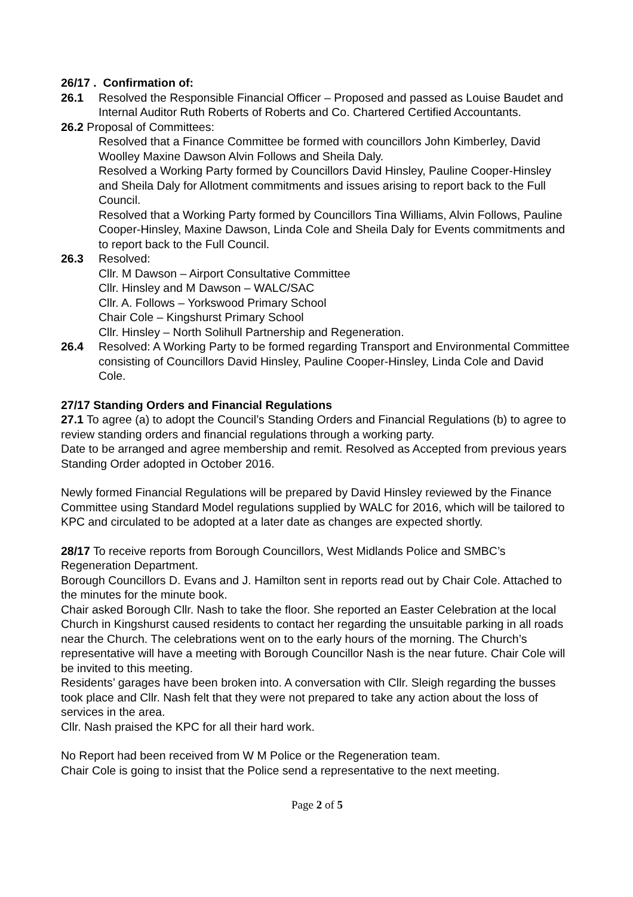26/17 . Confirmation of:
26.1 Resolved the Responsible Financial Officer – Proposed and passed as Louise Baudet and Internal Auditor Ruth Roberts of Roberts and Co. Chartered Certified Accountants.
26.2 Proposal of Committees:
Resolved that a Finance Committee be formed with councillors John Kimberley, David Woolley Maxine Dawson Alvin Follows and Sheila Daly.
Resolved a Working Party formed by Councillors David Hinsley, Pauline Cooper-Hinsley and Sheila Daly for Allotment commitments and issues arising to report back to the Full Council.
Resolved that a Working Party formed by Councillors Tina Williams, Alvin Follows, Pauline Cooper-Hinsley, Maxine Dawson, Linda Cole and Sheila Daly for Events commitments and to report back to the Full Council.
26.3 Resolved:
Cllr. M Dawson – Airport Consultative Committee
Cllr. Hinsley and M Dawson – WALC/SAC
Cllr. A. Follows – Yorkswood Primary School
Chair Cole – Kingshurst Primary School
Cllr. Hinsley – North Solihull Partnership and Regeneration.
26.4 Resolved: A Working Party to be formed regarding Transport and Environmental Committee consisting of Councillors David Hinsley, Pauline Cooper-Hinsley, Linda Cole and David Cole.
27/17 Standing Orders and Financial Regulations
27.1 To agree (a) to adopt the Council’s Standing Orders and Financial Regulations (b) to agree to review standing orders and financial regulations through a working party.
Date to be arranged and agree membership and remit. Resolved as Accepted from previous years Standing Order adopted in October 2016.
Newly formed Financial Regulations will be prepared by David Hinsley reviewed by the Finance Committee using Standard Model regulations supplied by WALC for 2016, which will be tailored to KPC and circulated to be adopted at a later date as changes are expected shortly.
28/17 To receive reports from Borough Councillors, West Midlands Police and SMBC’s Regeneration Department.
Borough Councillors D. Evans and J. Hamilton sent in reports read out by Chair Cole. Attached to the minutes for the minute book.
Chair asked Borough Cllr. Nash to take the floor. She reported an Easter Celebration at the local Church in Kingshurst caused residents to contact her regarding the unsuitable parking in all roads near the Church. The celebrations went on to the early hours of the morning. The Church’s representative will have a meeting with Borough Councillor Nash is the near future. Chair Cole will be invited to this meeting.
Residents’ garages have been broken into. A conversation with Cllr. Sleigh regarding the busses took place and Cllr. Nash felt that they were not prepared to take any action about the loss of services in the area.
Cllr. Nash praised the KPC for all their hard work.
No Report had been received from W M Police or the Regeneration team.
Chair Cole is going to insist that the Police send a representative to the next meeting.
Page 2 of 5